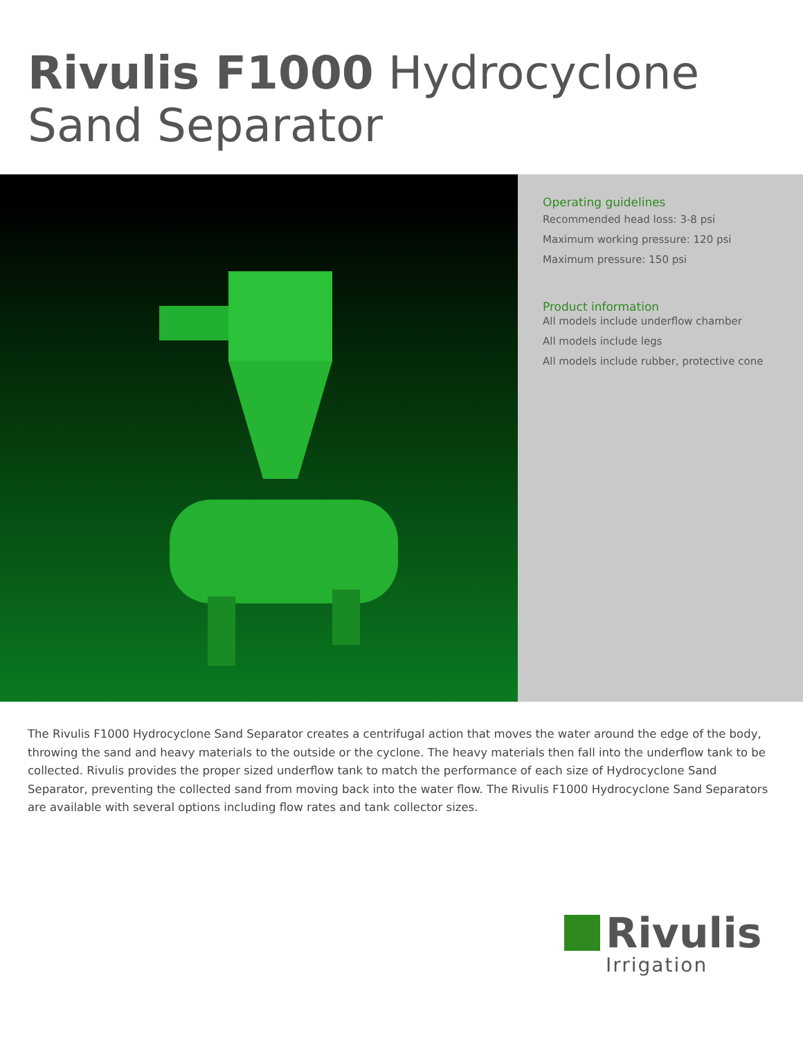Rivulis F1000 Hydrocyclone
Sand Separator
Operating guidelines
Recommended head loss: 3-8 psi
Maximum working pressure: 120 psi
Maximum pressure: 150 psi
Product information
All models include underflow chamber
All models include legs
All models include rubber, protective cone
The Rivulis F1000 Hydrocyclone Sand Separator creates a centrifugal action that moves the water around the edge of the body, throwing the sand and heavy materials to the outside or the cyclone. The heavy materials then fall into the underflow tank to be collected. Rivulis provides the proper sized underflow tank to match the performance of each size of Hydrocyclone Sand Separator, preventing the collected sand from moving back into the water flow. The Rivulis F1000 Hydrocyclone Sand Separators are available with several options including flow rates and tank collector sizes.
Rivulis
Irrigation